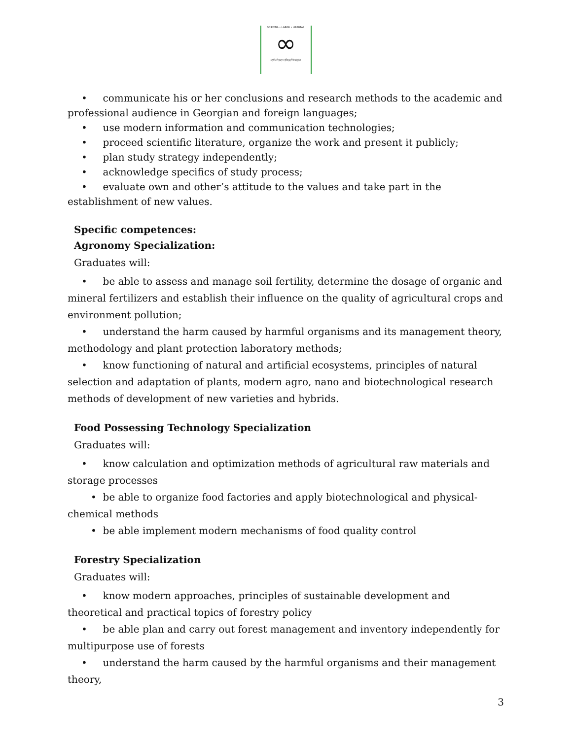SCIENTIA • LABOR • LIBERTAS
∞
აგრარული უნივერსიტეტი
• communicate his or her conclusions and research methods to the academic and professional audience in Georgian and foreign languages;
• use modern information and communication technologies;
• proceed scientific literature, organize the work and present it publicly;
• plan study strategy independently;
• acknowledge specifics of study process;
• evaluate own and other’s attitude to the values and take part in the establishment of new values.
Specific competences:
Agronomy Specialization:
Graduates will:
• be able to assess and manage soil fertility, determine the dosage of organic and mineral fertilizers and establish their influence on the quality of agricultural crops and environment pollution;
• understand the harm caused by harmful organisms and its management theory, methodology and plant protection laboratory methods;
• know functioning of natural and artificial ecosystems, principles of natural selection and adaptation of plants, modern agro, nano and biotechnological research methods of development of new varieties and hybrids.
Food Possessing Technology Specialization
Graduates will:
• know calculation and optimization methods of agricultural raw materials and storage processes
• be able to organize food factories and apply biotechnological and physical-chemical methods
• be able implement modern mechanisms of food quality control
Forestry Specialization
Graduates will:
• know modern approaches, principles of sustainable development and theoretical and practical topics of forestry policy
• be able plan and carry out forest management and inventory independently for multipurpose use of forests
• understand the harm caused by the harmful organisms and their management theory,
3